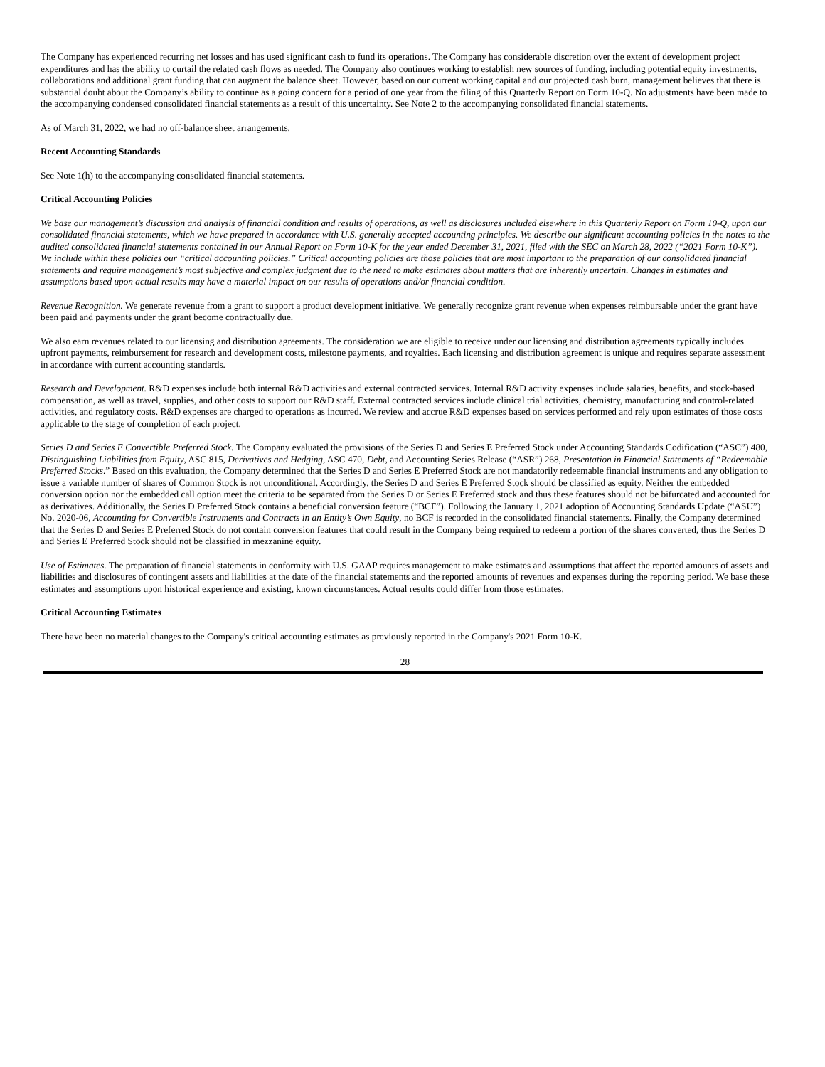The Company has experienced recurring net losses and has used significant cash to fund its operations. The Company has considerable discretion over the extent of development project expenditures and has the ability to curtail the related cash flows as needed. The Company also continues working to establish new sources of funding, including potential equity investments, collaborations and additional grant funding that can augment the balance sheet. However, based on our current working capital and our projected cash burn, management believes that there is substantial doubt about the Company’s ability to continue as a going concern for a period of one year from the filing of this Quarterly Report on Form 10-Q. No adjustments have been made to the accompanying condensed consolidated financial statements as a result of this uncertainty. See Note 2 to the accompanying consolidated financial statements.
As of March 31, 2022, we had no off-balance sheet arrangements.
Recent Accounting Standards
See Note 1(h) to the accompanying consolidated financial statements.
Critical Accounting Policies
We base our management’s discussion and analysis of financial condition and results of operations, as well as disclosures included elsewhere in this Quarterly Report on Form 10-Q, upon our consolidated financial statements, which we have prepared in accordance with U.S. generally accepted accounting principles. We describe our significant accounting policies in the notes to the audited consolidated financial statements contained in our Annual Report on Form 10-K for the year ended December 31, 2021, filed with the SEC on March 28, 2022 (“2021 Form 10-K”). We include within these policies our “critical accounting policies.” Critical accounting policies are those policies that are most important to the preparation of our consolidated financial statements and require management’s most subjective and complex judgment due to the need to make estimates about matters that are inherently uncertain. Changes in estimates and assumptions based upon actual results may have a material impact on our results of operations and/or financial condition.
Revenue Recognition. We generate revenue from a grant to support a product development initiative. We generally recognize grant revenue when expenses reimbursable under the grant have been paid and payments under the grant become contractually due.
We also earn revenues related to our licensing and distribution agreements. The consideration we are eligible to receive under our licensing and distribution agreements typically includes upfront payments, reimbursement for research and development costs, milestone payments, and royalties. Each licensing and distribution agreement is unique and requires separate assessment in accordance with current accounting standards.
Research and Development. R&D expenses include both internal R&D activities and external contracted services. Internal R&D activity expenses include salaries, benefits, and stock-based compensation, as well as travel, supplies, and other costs to support our R&D staff. External contracted services include clinical trial activities, chemistry, manufacturing and control-related activities, and regulatory costs. R&D expenses are charged to operations as incurred. We review and accrue R&D expenses based on services performed and rely upon estimates of those costs applicable to the stage of completion of each project.
Series D and Series E Convertible Preferred Stock. The Company evaluated the provisions of the Series D and Series E Preferred Stock under Accounting Standards Codification (“ASC”) 480, Distinguishing Liabilities from Equity, ASC 815, Derivatives and Hedging, ASC 470, Debt, and Accounting Series Release (“ASR”) 268, Presentation in Financial Statements of “Redeemable Preferred Stocks.” Based on this evaluation, the Company determined that the Series D and Series E Preferred Stock are not mandatorily redeemable financial instruments and any obligation to issue a variable number of shares of Common Stock is not unconditional. Accordingly, the Series D and Series E Preferred Stock should be classified as equity. Neither the embedded conversion option nor the embedded call option meet the criteria to be separated from the Series D or Series E Preferred stock and thus these features should not be bifurcated and accounted for as derivatives. Additionally, the Series D Preferred Stock contains a beneficial conversion feature (“BCF”). Following the January 1, 2021 adoption of Accounting Standards Update (“ASU”) No. 2020-06, Accounting for Convertible Instruments and Contracts in an Entity’s Own Equity, no BCF is recorded in the consolidated financial statements. Finally, the Company determined that the Series D and Series E Preferred Stock do not contain conversion features that could result in the Company being required to redeem a portion of the shares converted, thus the Series D and Series E Preferred Stock should not be classified in mezzanine equity.
Use of Estimates. The preparation of financial statements in conformity with U.S. GAAP requires management to make estimates and assumptions that affect the reported amounts of assets and liabilities and disclosures of contingent assets and liabilities at the date of the financial statements and the reported amounts of revenues and expenses during the reporting period. We base these estimates and assumptions upon historical experience and existing, known circumstances. Actual results could differ from those estimates.
Critical Accounting Estimates
There have been no material changes to the Company's critical accounting estimates as previously reported in the Company's 2021 Form 10-K.
28